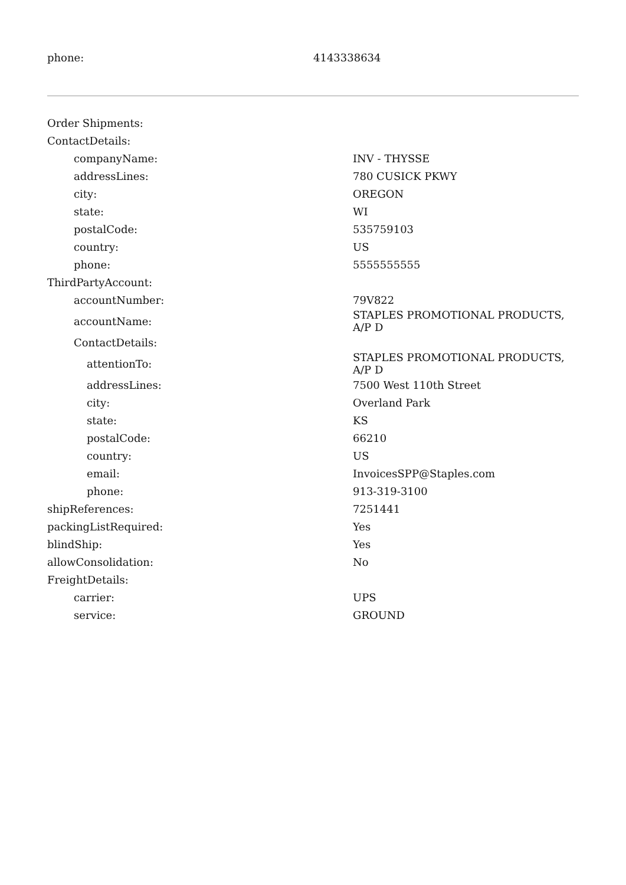| phone: | 4143338634 |
| Order Shipments: | |
| ContactDetails: | |
| companyName: | INV - THYSSE |
| addressLines: | 780 CUSICK PKWY |
| city: | OREGON |
| state: | WI |
| postalCode: | 535759103 |
| country: | US |
| phone: | 5555555555 |
| ThirdPartyAccount: | |
| accountNumber: | 79V822 |
| accountName: | STAPLES PROMOTIONAL PRODUCTS, A/P D |
| ContactDetails: | |
| attentionTo: | STAPLES PROMOTIONAL PRODUCTS, A/P D |
| addressLines: | 7500 West 110th Street |
| city: | Overland Park |
| state: | KS |
| postalCode: | 66210 |
| country: | US |
| email: | InvoicesSPP@Staples.com |
| phone: | 913-319-3100 |
| shipReferences: | 7251441 |
| packingListRequired: | Yes |
| blindShip: | Yes |
| allowConsolidation: | No |
| FreightDetails: | |
| carrier: | UPS |
| service: | GROUND |